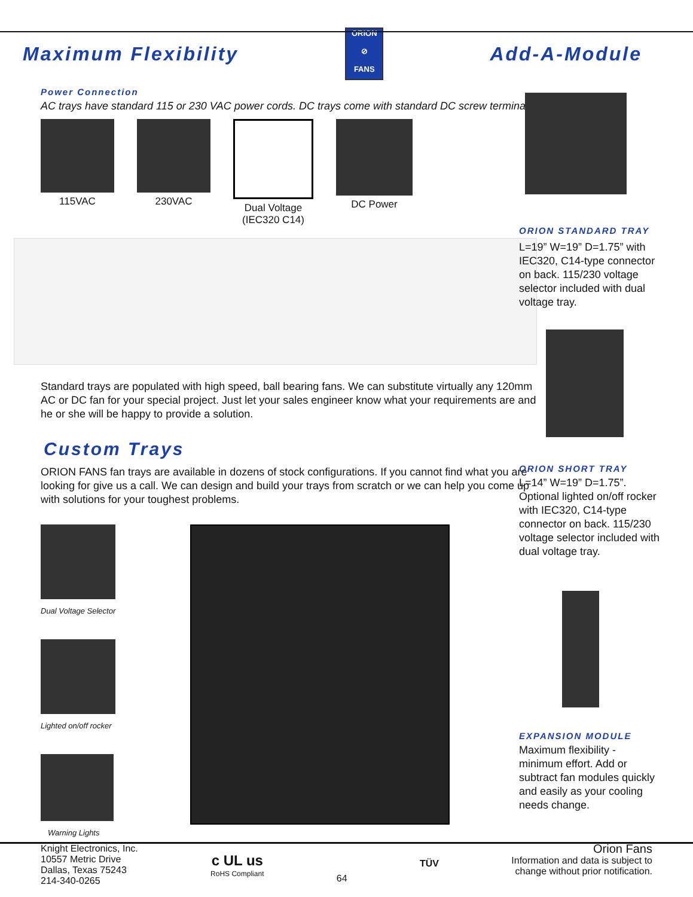Maximum Flexibility
ORION
⊘
FANS
Add-A-Module
Power Connection
AC trays have standard 115 or 230 VAC power cords. DC trays come with standard DC screw terminals.
115VAC 230VAC Dual Voltage
(IEC320 C14)
DC Power
Standard trays are populated with high speed, ball bearing fans. We can substitute virtually any 120mm AC or DC fan for your special project. Just let your sales engineer know what your requirements are and he or she will be happy to provide a solution.
Custom Trays
ORION FANS fan trays are available in dozens of stock configurations. If you cannot find what you are looking for give us a call. We can design and build your trays from scratch or we can help you come up with solutions for your toughest problems.
Dual Voltage Selector
Lighted on/off rocker
Warning Lights
ORION STANDARD TRAY
L=19” W=19” D=1.75” with IEC320, C14-type connector on back. 115/230 voltage selector included with dual voltage tray.
ORION SHORT TRAY
L=14” W=19” D=1.75”. Optional lighted on/off rocker with IEC320, C14-type connector on back. 115/230 voltage selector included with dual voltage tray.
EXPANSION MODULE
Maximum flexibility - minimum effort. Add or subtract fan modules quickly and easily as your cooling needs change.
Knight Electronics, Inc.
10557 Metric Drive
Dallas, Texas 75243
214-340-0265
c UL us
RoHS Compliant
64
TÜV
Orion Fans
Information and data is subject to
change without prior notification.